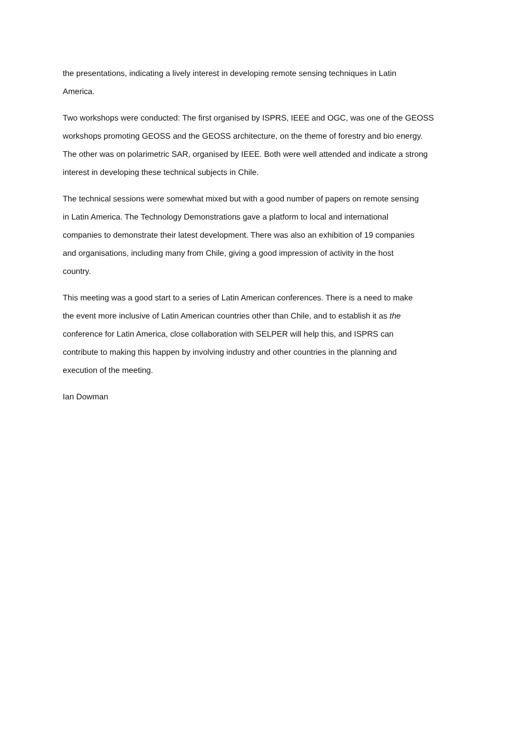the presentations, indicating a lively interest in developing remote sensing techniques in Latin
America.
Two workshops were conducted: The first organised by ISPRS, IEEE and OGC, was one of the GEOSS
workshops promoting GEOSS and the GEOSS architecture, on the theme of forestry and bio energy.
The other was on polarimetric SAR, organised by IEEE. Both were well attended and indicate a strong
interest in developing these technical subjects in Chile.
The technical sessions were somewhat mixed but with a good number of papers on remote sensing
in Latin America. The Technology Demonstrations gave a platform to local and international
companies to demonstrate their latest development. There was also an exhibition of 19 companies
and organisations, including many from Chile, giving a good impression of activity in the host
country.
This meeting was a good start to a series of Latin American conferences. There is a need to make
the event more inclusive of Latin American countries other than Chile, and to establish it as the
conference for Latin America, close collaboration with SELPER will help this, and ISPRS can
contribute to making this happen by involving industry and other countries in the planning and
execution of the meeting.
Ian Dowman